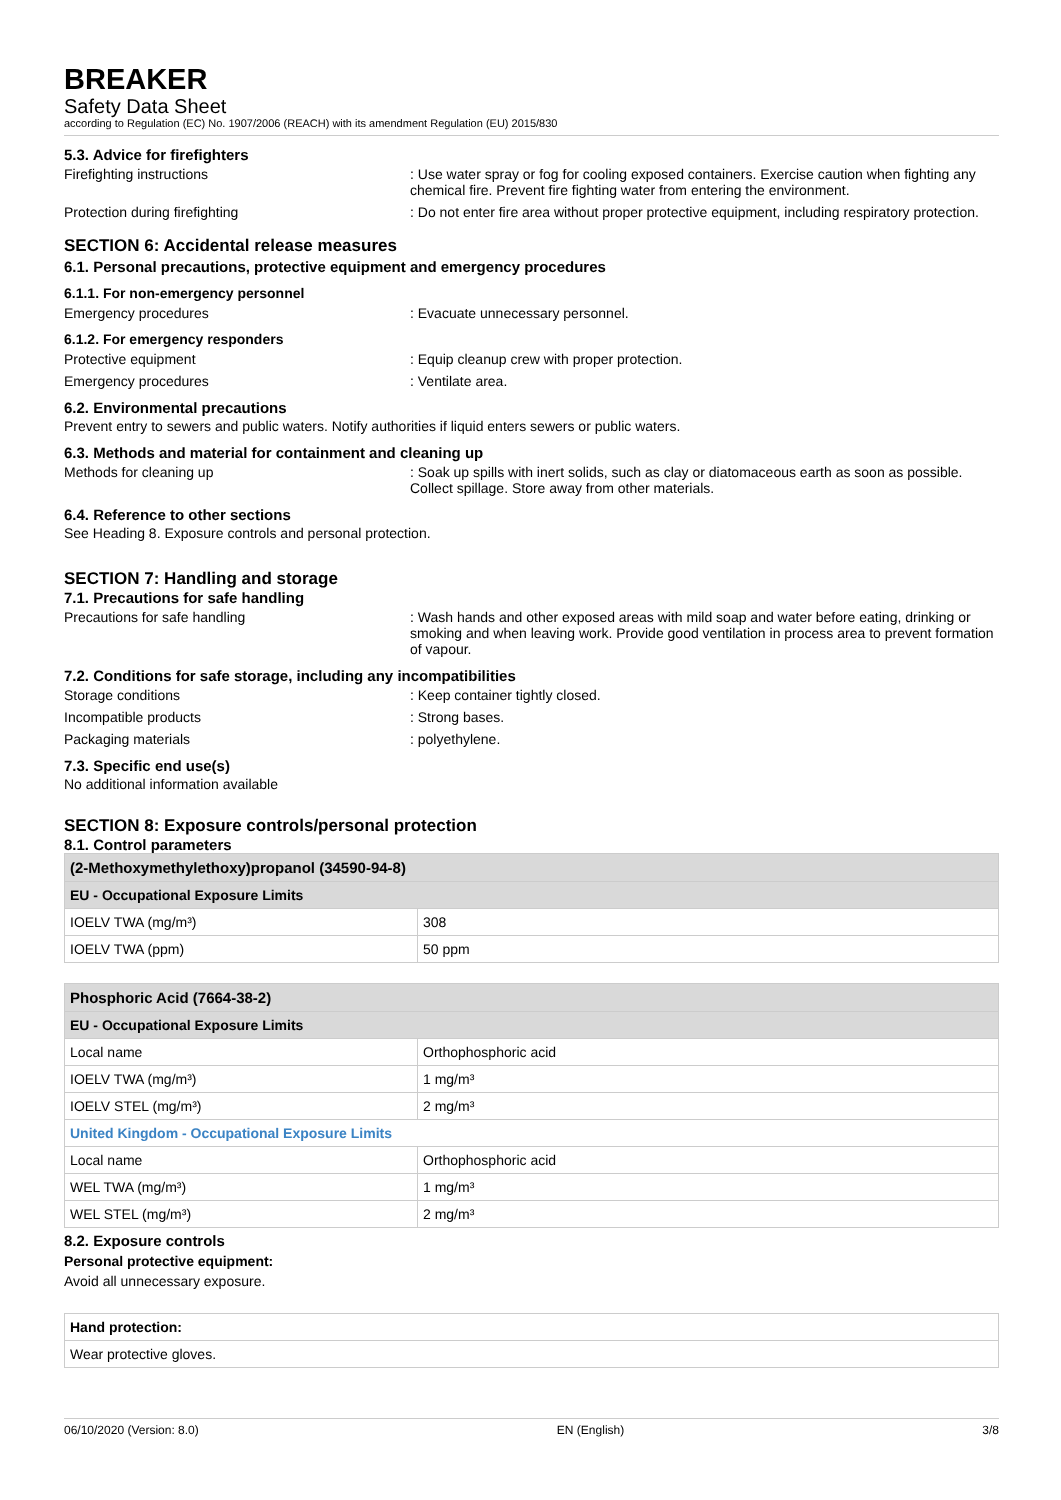BREAKER
Safety Data Sheet
according to Regulation (EC) No. 1907/2006 (REACH) with its amendment Regulation (EU) 2015/830
5.3. Advice for firefighters
Firefighting instructions : Use water spray or fog for cooling exposed containers. Exercise caution when fighting any chemical fire. Prevent fire fighting water from entering the environment.
Protection during firefighting : Do not enter fire area without proper protective equipment, including respiratory protection.
SECTION 6: Accidental release measures
6.1. Personal precautions, protective equipment and emergency procedures
6.1.1. For non-emergency personnel
Emergency procedures : Evacuate unnecessary personnel.
6.1.2. For emergency responders
Protective equipment : Equip cleanup crew with proper protection.
Emergency procedures : Ventilate area.
6.2. Environmental precautions
Prevent entry to sewers and public waters. Notify authorities if liquid enters sewers or public waters.
6.3. Methods and material for containment and cleaning up
Methods for cleaning up : Soak up spills with inert solids, such as clay or diatomaceous earth as soon as possible. Collect spillage. Store away from other materials.
6.4. Reference to other sections
See Heading 8. Exposure controls and personal protection.
SECTION 7: Handling and storage
7.1. Precautions for safe handling
Precautions for safe handling : Wash hands and other exposed areas with mild soap and water before eating, drinking or smoking and when leaving work. Provide good ventilation in process area to prevent formation of vapour.
7.2. Conditions for safe storage, including any incompatibilities
Storage conditions : Keep container tightly closed.
Incompatible products : Strong bases.
Packaging materials : polyethylene.
7.3. Specific end use(s)
No additional information available
SECTION 8: Exposure controls/personal protection
8.1. Control parameters
| (2-Methoxymethylethoxy)propanol (34590-94-8) | |
| --- | --- |
| EU - Occupational Exposure Limits | |
| IOELV TWA (mg/m³) | 308 |
| IOELV TWA (ppm) | 50 ppm |
| Phosphoric Acid (7664-38-2) | |
| --- | --- |
| EU - Occupational Exposure Limits | |
| Local name | Orthophosphoric acid |
| IOELV TWA (mg/m³) | 1 mg/m³ |
| IOELV STEL (mg/m³) | 2 mg/m³ |
| United Kingdom - Occupational Exposure Limits | |
| Local name | Orthophosphoric acid |
| WEL TWA (mg/m³) | 1 mg/m³ |
| WEL STEL (mg/m³) | 2 mg/m³ |
8.2. Exposure controls
Personal protective equipment:
Avoid all unnecessary exposure.
| Hand protection: |
| Wear protective gloves. |
06/10/2020 (Version: 8.0) EN (English) 3/8